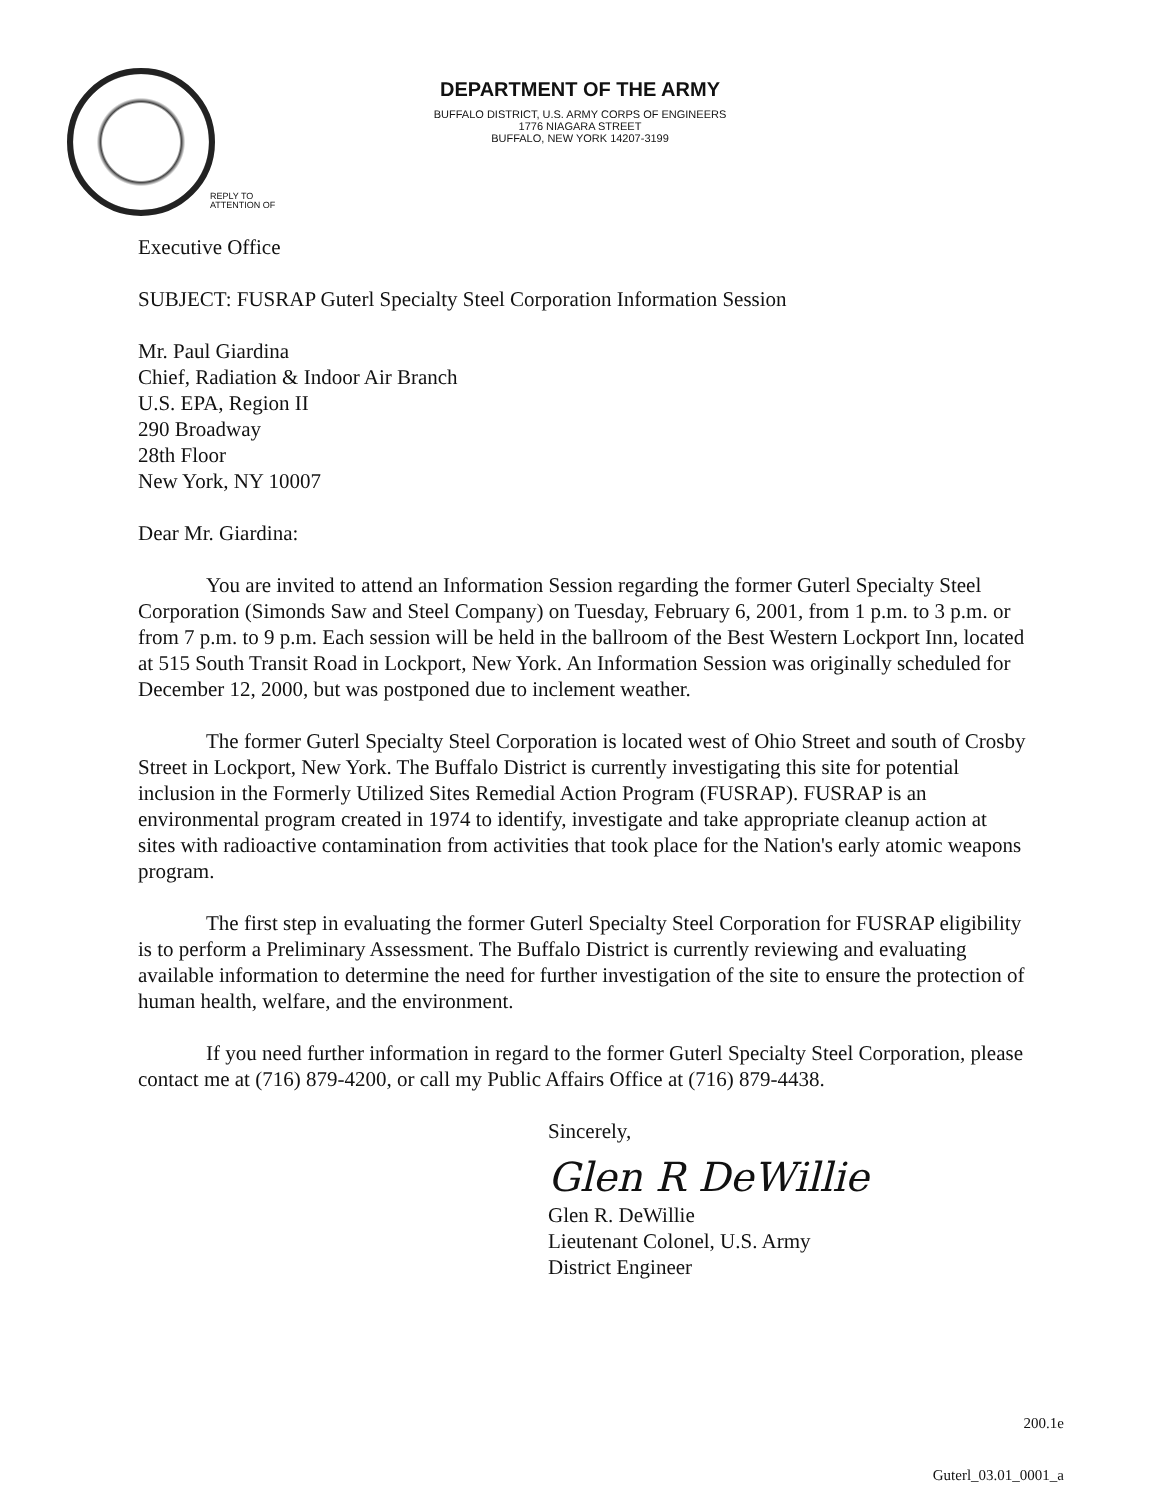DEPARTMENT OF THE ARMY
BUFFALO DISTRICT, U.S. ARMY CORPS OF ENGINEERS
1776 NIAGARA STREET
BUFFALO, NEW YORK 14207-3199
REPLY TO
ATTENTION OF
Executive Office
SUBJECT: FUSRAP Guterl Specialty Steel Corporation Information Session
Mr. Paul Giardina
Chief, Radiation & Indoor Air Branch
U.S. EPA, Region II
290 Broadway
28th Floor
New York, NY 10007
Dear Mr. Giardina:
You are invited to attend an Information Session regarding the former Guterl Specialty Steel Corporation (Simonds Saw and Steel Company) on Tuesday, February 6, 2001, from 1 p.m. to 3 p.m. or from 7 p.m. to 9 p.m. Each session will be held in the ballroom of the Best Western Lockport Inn, located at 515 South Transit Road in Lockport, New York. An Information Session was originally scheduled for December 12, 2000, but was postponed due to inclement weather.
The former Guterl Specialty Steel Corporation is located west of Ohio Street and south of Crosby Street in Lockport, New York. The Buffalo District is currently investigating this site for potential inclusion in the Formerly Utilized Sites Remedial Action Program (FUSRAP). FUSRAP is an environmental program created in 1974 to identify, investigate and take appropriate cleanup action at sites with radioactive contamination from activities that took place for the Nation's early atomic weapons program.
The first step in evaluating the former Guterl Specialty Steel Corporation for FUSRAP eligibility is to perform a Preliminary Assessment. The Buffalo District is currently reviewing and evaluating available information to determine the need for further investigation of the site to ensure the protection of human health, welfare, and the environment.
If you need further information in regard to the former Guterl Specialty Steel Corporation, please contact me at (716) 879-4200, or call my Public Affairs Office at (716) 879-4438.
Sincerely,
Glen R DeWillie
Glen R. DeWillie
Lieutenant Colonel, U.S. Army
District Engineer
200.1e
Guterl_03.01_0001_a